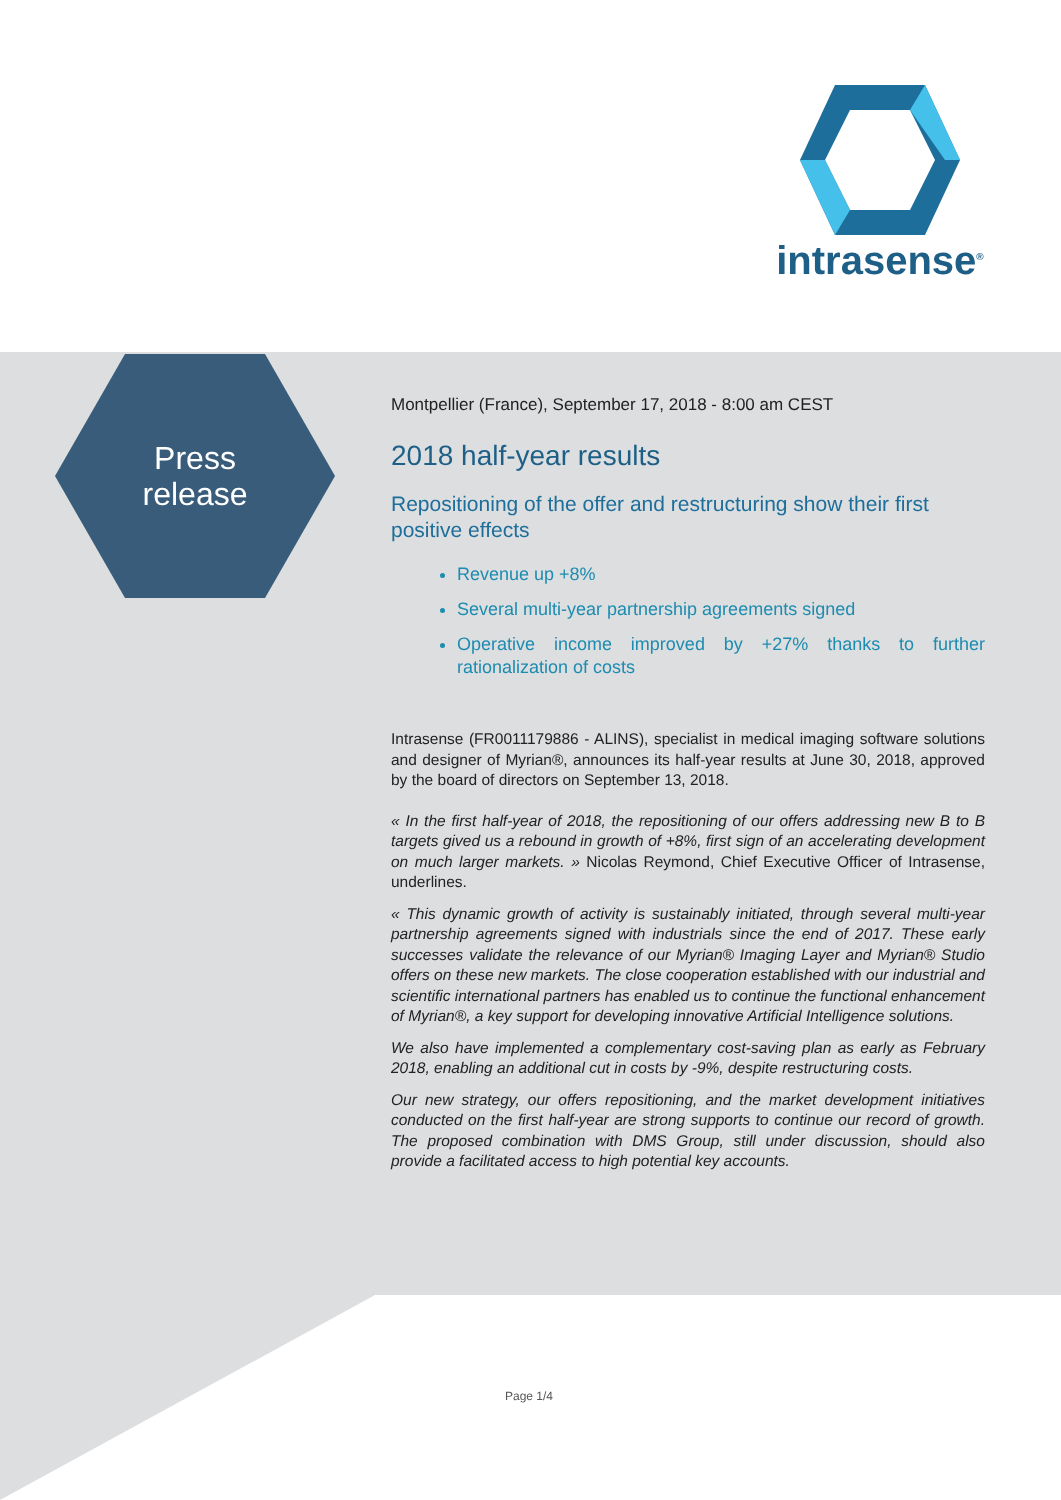intrasense<sup>®</sup>
Press release
Montpellier (France), September 17, 2018 - 8:00 am CEST
2018 half-year results
Repositioning of the offer and restructuring show their first positive effects
Revenue up +8%
Several multi-year partnership agreements signed
Operative income improved by +27% thanks to further rationalization of costs
Intrasense (FR0011179886 - ALINS), specialist in medical imaging software solutions and designer of Myrian®, announces its half-year results at June 30, 2018, approved by the board of directors on September 13, 2018.
« In the first half-year of 2018, the repositioning of our offers addressing new B to B targets gived us a rebound in growth of +8%, first sign of an accelerating development on much larger markets. » Nicolas Reymond, Chief Executive Officer of Intrasense, underlines.
« This dynamic growth of activity is sustainably initiated, through several multi-year partnership agreements signed with industrials since the end of 2017. These early successes validate the relevance of our Myrian® Imaging Layer and Myrian® Studio offers on these new markets. The close cooperation established with our industrial and scientific international partners has enabled us to continue the functional enhancement of Myrian®, a key support for developing innovative Artificial Intelligence solutions.
We also have implemented a complementary cost-saving plan as early as February 2018, enabling an additional cut in costs by -9%, despite restructuring costs.
Our new strategy, our offers repositioning, and the market development initiatives conducted on the first half-year are strong supports to continue our record of growth. The proposed combination with DMS Group, still under discussion, should also provide a facilitated access to high potential key accounts.
Page 1/4